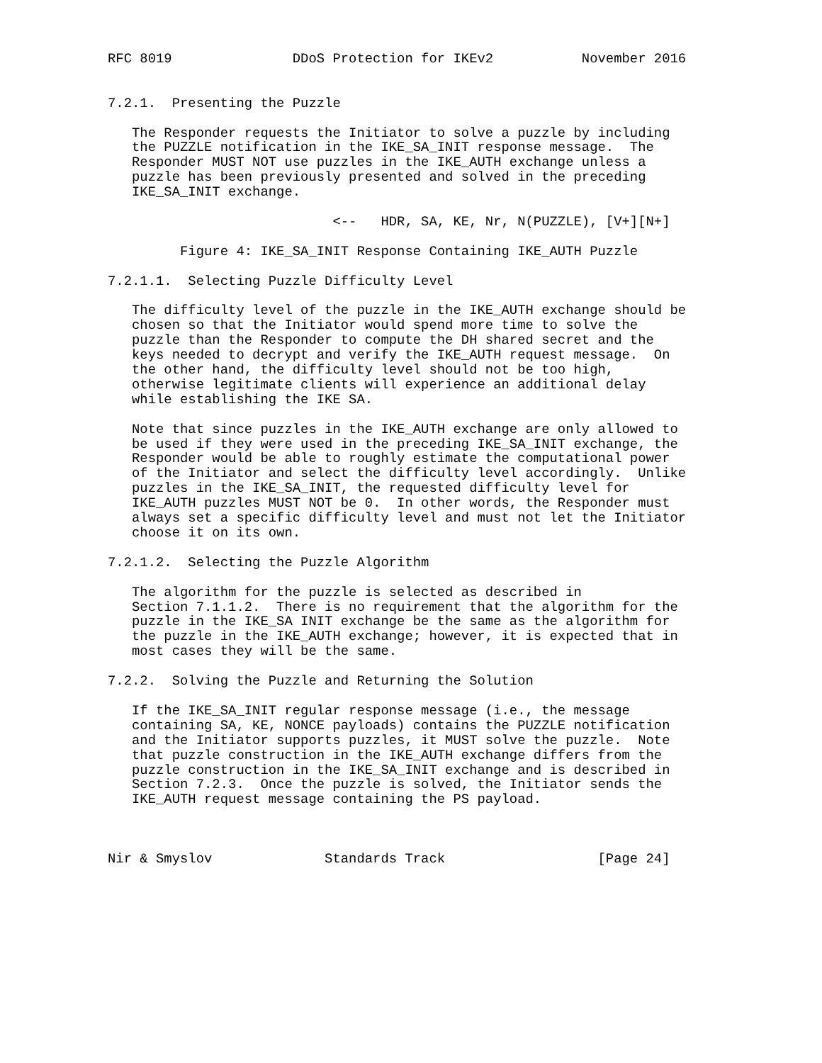RFC 8019               DDoS Protection for IKEv2           November 2016


7.2.1.  Presenting the Puzzle

   The Responder requests the Initiator to solve a puzzle by including
   the PUZZLE notification in the IKE_SA_INIT response message.  The
   Responder MUST NOT use puzzles in the IKE_AUTH exchange unless a
   puzzle has been previously presented and solved in the preceding
   IKE_SA_INIT exchange.

                            <--   HDR, SA, KE, Nr, N(PUZZLE), [V+][N+]

         Figure 4: IKE_SA_INIT Response Containing IKE_AUTH Puzzle

7.2.1.1.  Selecting Puzzle Difficulty Level

   The difficulty level of the puzzle in the IKE_AUTH exchange should be
   chosen so that the Initiator would spend more time to solve the
   puzzle than the Responder to compute the DH shared secret and the
   keys needed to decrypt and verify the IKE_AUTH request message.  On
   the other hand, the difficulty level should not be too high,
   otherwise legitimate clients will experience an additional delay
   while establishing the IKE SA.

   Note that since puzzles in the IKE_AUTH exchange are only allowed to
   be used if they were used in the preceding IKE_SA_INIT exchange, the
   Responder would be able to roughly estimate the computational power
   of the Initiator and select the difficulty level accordingly.  Unlike
   puzzles in the IKE_SA_INIT, the requested difficulty level for
   IKE_AUTH puzzles MUST NOT be 0.  In other words, the Responder must
   always set a specific difficulty level and must not let the Initiator
   choose it on its own.

7.2.1.2.  Selecting the Puzzle Algorithm

   The algorithm for the puzzle is selected as described in
   Section 7.1.1.2.  There is no requirement that the algorithm for the
   puzzle in the IKE_SA INIT exchange be the same as the algorithm for
   the puzzle in the IKE_AUTH exchange; however, it is expected that in
   most cases they will be the same.

7.2.2.  Solving the Puzzle and Returning the Solution

   If the IKE_SA_INIT regular response message (i.e., the message
   containing SA, KE, NONCE payloads) contains the PUZZLE notification
   and the Initiator supports puzzles, it MUST solve the puzzle.  Note
   that puzzle construction in the IKE_AUTH exchange differs from the
   puzzle construction in the IKE_SA_INIT exchange and is described in
   Section 7.2.3.  Once the puzzle is solved, the Initiator sends the
   IKE_AUTH request message containing the PS payload.



Nir & Smyslov              Standards Track                   [Page 24]